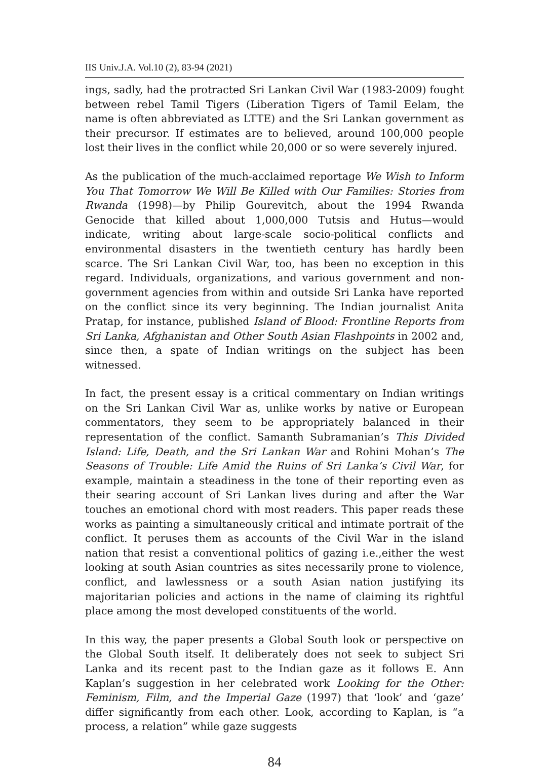IIS Univ.J.A. Vol.10 (2), 83-94 (2021)
ings, sadly, had the protracted Sri Lankan Civil War (1983-2009) fought between rebel Tamil Tigers (Liberation Tigers of Tamil Eelam, the name is often abbreviated as LTTE) and the Sri Lankan government as their precursor. If estimates are to believed, around 100,000 people lost their lives in the conflict while 20,000 or so were severely injured.
As the publication of the much-acclaimed reportage We Wish to Inform You That Tomorrow We Will Be Killed with Our Families: Stories from Rwanda (1998)—by Philip Gourevitch, about the 1994 Rwanda Genocide that killed about 1,000,000 Tutsis and Hutus—would indicate, writing about large-scale socio-political conflicts and environmental disasters in the twentieth century has hardly been scarce. The Sri Lankan Civil War, too, has been no exception in this regard. Individuals, organizations, and various government and non-government agencies from within and outside Sri Lanka have reported on the conflict since its very beginning. The Indian journalist Anita Pratap, for instance, published Island of Blood: Frontline Reports from Sri Lanka, Afghanistan and Other South Asian Flashpoints in 2002 and, since then, a spate of Indian writings on the subject has been witnessed.
In fact, the present essay is a critical commentary on Indian writings on the Sri Lankan Civil War as, unlike works by native or European commentators, they seem to be appropriately balanced in their representation of the conflict. Samanth Subramanian’s This Divided Island: Life, Death, and the Sri Lankan War and Rohini Mohan’s The Seasons of Trouble: Life Amid the Ruins of Sri Lanka’s Civil War, for example, maintain a steadiness in the tone of their reporting even as their searing account of Sri Lankan lives during and after the War touches an emotional chord with most readers. This paper reads these works as painting a simultaneously critical and intimate portrait of the conflict. It peruses them as accounts of the Civil War in the island nation that resist a conventional politics of gazing i.e.,either the west looking at south Asian countries as sites necessarily prone to violence, conflict, and lawlessness or a south Asian nation justifying its majoritarian policies and actions in the name of claiming its rightful place among the most developed constituents of the world.
In this way, the paper presents a Global South look or perspective on the Global South itself. It deliberately does not seek to subject Sri Lanka and its recent past to the Indian gaze as it follows E. Ann Kaplan’s suggestion in her celebrated work Looking for the Other: Feminism, Film, and the Imperial Gaze (1997) that ‘look’ and ‘gaze’ differ significantly from each other. Look, according to Kaplan, is “a process, a relation” while gaze suggests
84